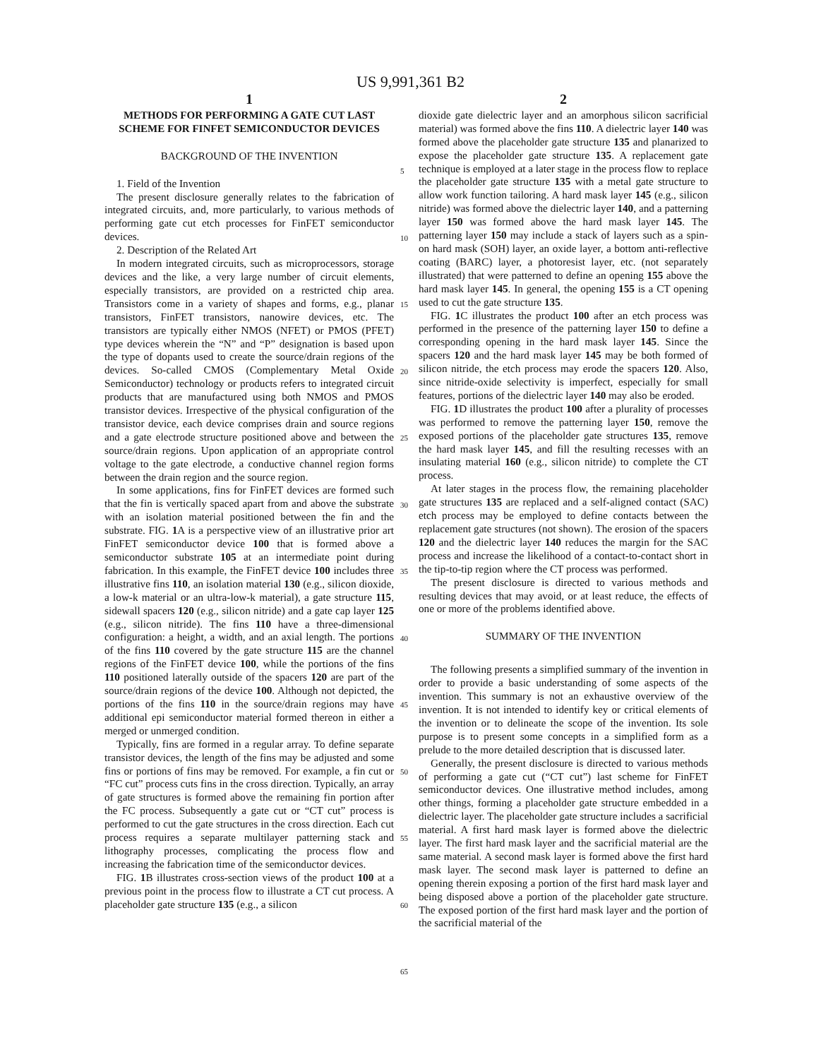US 9,991,361 B2
1
METHODS FOR PERFORMING A GATE CUT LAST SCHEME FOR FINFET SEMICONDUCTOR DEVICES
BACKGROUND OF THE INVENTION
1. Field of the Invention
The present disclosure generally relates to the fabrication of integrated circuits, and, more particularly, to various methods of performing gate cut etch processes for FinFET semiconductor devices.
2. Description of the Related Art
In modern integrated circuits, such as microprocessors, storage devices and the like, a very large number of circuit elements, especially transistors, are provided on a restricted chip area. Transistors come in a variety of shapes and forms, e.g., planar transistors, FinFET transistors, nanowire devices, etc. The transistors are typically either NMOS (NFET) or PMOS (PFET) type devices wherein the “N” and “P” designation is based upon the type of dopants used to create the source/drain regions of the devices. So-called CMOS (Complementary Metal Oxide Semiconductor) technology or products refers to integrated circuit products that are manufactured using both NMOS and PMOS transistor devices. Irrespective of the physical configuration of the transistor device, each device comprises drain and source regions and a gate electrode structure positioned above and between the source/drain regions. Upon application of an appropriate control voltage to the gate electrode, a conductive channel region forms between the drain region and the source region.
In some applications, fins for FinFET devices are formed such that the fin is vertically spaced apart from and above the substrate with an isolation material positioned between the fin and the substrate. FIG. 1 A is a perspective view of an illustrative prior art FinFET semiconductor device 100 that is formed above a semiconductor substrate 105 at an intermediate point during fabrication. In this example, the FinFET device 100 includes three illustrative fins 110, an isolation material 130 (e.g., silicon dioxide, a low-k material or an ultra-low-k material), a gate structure 115, sidewall spacers 120 (e.g., silicon nitride) and a gate cap layer 125 (e.g., silicon nitride). The fins 110 have a three-dimensional configuration: a height, a width, and an axial length. The portions of the fins 110 covered by the gate structure 115 are the channel regions of the FinFET device 100, while the portions of the fins 110 positioned laterally outside of the spacers 120 are part of the source/drain regions of the device 100. Although not depicted, the portions of the fins 110 in the source/drain regions may have additional epi semiconductor material formed thereon in either a merged or unmerged condition.
Typically, fins are formed in a regular array. To define separate transistor devices, the length of the fins may be adjusted and some fins or portions of fins may be removed. For example, a fin cut or “FC cut” process cuts fins in the cross direction. Typically, an array of gate structures is formed above the remaining fin portion after the FC process. Subsequently a gate cut or “CT cut” process is performed to cut the gate structures in the cross direction. Each cut process requires a separate multilayer patterning stack and lithography processes, complicating the process flow and increasing the fabrication time of the semiconductor devices.
FIG. 1 B illustrates cross-section views of the product 100 at a previous point in the process flow to illustrate a CT cut process. A placeholder gate structure 135 (e.g., a silicon
2
dioxide gate dielectric layer and an amorphous silicon sacrificial material) was formed above the fins 110. A dielectric layer 140 was formed above the placeholder gate structure 135 and planarized to expose the placeholder gate structure 135. A replacement gate technique is employed at a later stage in the process flow to replace the placeholder gate structure 135 with a metal gate structure to allow work function tailoring. A hard mask layer 145 (e.g., silicon nitride) was formed above the dielectric layer 140, and a patterning layer 150 was formed above the hard mask layer 145. The patterning layer 150 may include a stack of layers such as a spin-on hard mask (SOH) layer, an oxide layer, a bottom anti-reflective coating (BARC) layer, a photoresist layer, etc. (not separately illustrated) that were patterned to define an opening 155 above the hard mask layer 145. In general, the opening 155 is a CT opening used to cut the gate structure 135.
FIG. 1 C illustrates the product 100 after an etch process was performed in the presence of the patterning layer 150 to define a corresponding opening in the hard mask layer 145. Since the spacers 120 and the hard mask layer 145 may be both formed of silicon nitride, the etch process may erode the spacers 120. Also, since nitride-oxide selectivity is imperfect, especially for small features, portions of the dielectric layer 140 may also be eroded.
FIG. 1 D illustrates the product 100 after a plurality of processes was performed to remove the patterning layer 150, remove the exposed portions of the placeholder gate structures 135, remove the hard mask layer 145, and fill the resulting recesses with an insulating material 160 (e.g., silicon nitride) to complete the CT process.
At later stages in the process flow, the remaining placeholder gate structures 135 are replaced and a self-aligned contact (SAC) etch process may be employed to define contacts between the replacement gate structures (not shown). The erosion of the spacers 120 and the dielectric layer 140 reduces the margin for the SAC process and increase the likelihood of a contact-to-contact short in the tip-to-tip region where the CT process was performed.
The present disclosure is directed to various methods and resulting devices that may avoid, or at least reduce, the effects of one or more of the problems identified above.
SUMMARY OF THE INVENTION
The following presents a simplified summary of the invention in order to provide a basic understanding of some aspects of the invention. This summary is not an exhaustive overview of the invention. It is not intended to identify key or critical elements of the invention or to delineate the scope of the invention. Its sole purpose is to present some concepts in a simplified form as a prelude to the more detailed description that is discussed later.
Generally, the present disclosure is directed to various methods of performing a gate cut (“CT cut”) last scheme for FinFET semiconductor devices. One illustrative method includes, among other things, forming a placeholder gate structure embedded in a dielectric layer. The placeholder gate structure includes a sacrificial material. A first hard mask layer is formed above the dielectric layer. The first hard mask layer and the sacrificial material are the same material. A second mask layer is formed above the first hard mask layer. The second mask layer is patterned to define an opening therein exposing a portion of the first hard mask layer and being disposed above a portion of the placeholder gate structure. The exposed portion of the first hard mask layer and the portion of the sacrificial material of the
5
10
15
20
25
30
35
40
45
50
55
60
65